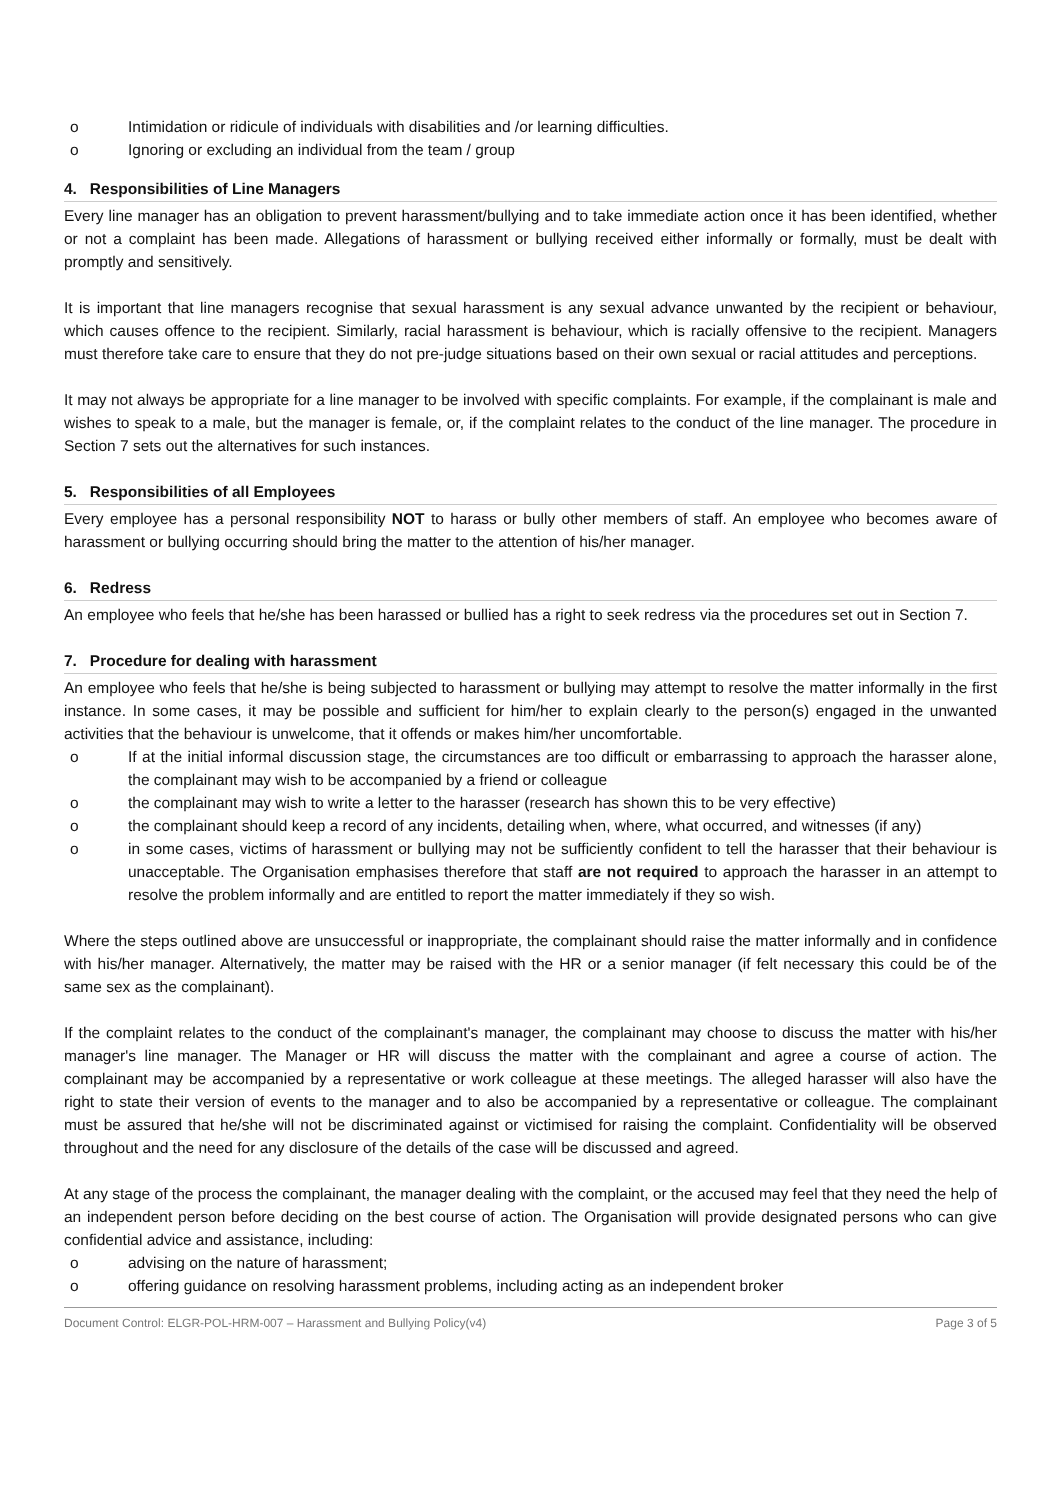o Intimidation or ridicule of individuals with disabilities and /or learning difficulties.
o Ignoring or excluding an individual from the team / group
4. Responsibilities of Line Managers
Every line manager has an obligation to prevent harassment/bullying and to take immediate action once it has been identified, whether or not a complaint has been made. Allegations of harassment or bullying received either informally or formally, must be dealt with promptly and sensitively.
It is important that line managers recognise that sexual harassment is any sexual advance unwanted by the recipient or behaviour, which causes offence to the recipient. Similarly, racial harassment is behaviour, which is racially offensive to the recipient. Managers must therefore take care to ensure that they do not pre-judge situations based on their own sexual or racial attitudes and perceptions.
It may not always be appropriate for a line manager to be involved with specific complaints. For example, if the complainant is male and wishes to speak to a male, but the manager is female, or, if the complaint relates to the conduct of the line manager. The procedure in Section 7 sets out the alternatives for such instances.
5. Responsibilities of all Employees
Every employee has a personal responsibility NOT to harass or bully other members of staff. An employee who becomes aware of harassment or bullying occurring should bring the matter to the attention of his/her manager.
6. Redress
An employee who feels that he/she has been harassed or bullied has a right to seek redress via the procedures set out in Section 7.
7. Procedure for dealing with harassment
An employee who feels that he/she is being subjected to harassment or bullying may attempt to resolve the matter informally in the first instance. In some cases, it may be possible and sufficient for him/her to explain clearly to the person(s) engaged in the unwanted activities that the behaviour is unwelcome, that it offends or makes him/her uncomfortable.
o If at the initial informal discussion stage, the circumstances are too difficult or embarrassing to approach the harasser alone, the complainant may wish to be accompanied by a friend or colleague
o the complainant may wish to write a letter to the harasser (research has shown this to be very effective)
o the complainant should keep a record of any incidents, detailing when, where, what occurred, and witnesses (if any)
o in some cases, victims of harassment or bullying may not be sufficiently confident to tell the harasser that their behaviour is unacceptable. The Organisation emphasises therefore that staff are not required to approach the harasser in an attempt to resolve the problem informally and are entitled to report the matter immediately if they so wish.
Where the steps outlined above are unsuccessful or inappropriate, the complainant should raise the matter informally and in confidence with his/her manager. Alternatively, the matter may be raised with the HR or a senior manager (if felt necessary this could be of the same sex as the complainant).
If the complaint relates to the conduct of the complainant's manager, the complainant may choose to discuss the matter with his/her manager's line manager. The Manager or HR will discuss the matter with the complainant and agree a course of action. The complainant may be accompanied by a representative or work colleague at these meetings. The alleged harasser will also have the right to state their version of events to the manager and to also be accompanied by a representative or colleague. The complainant must be assured that he/she will not be discriminated against or victimised for raising the complaint. Confidentiality will be observed throughout and the need for any disclosure of the details of the case will be discussed and agreed.
At any stage of the process the complainant, the manager dealing with the complaint, or the accused may feel that they need the help of an independent person before deciding on the best course of action. The Organisation will provide designated persons who can give confidential advice and assistance, including:
o advising on the nature of harassment;
o offering guidance on resolving harassment problems, including acting as an independent broker
Document Control: ELGR-POL-HRM-007 – Harassment and Bullying Policy(v4) Page 3 of 5